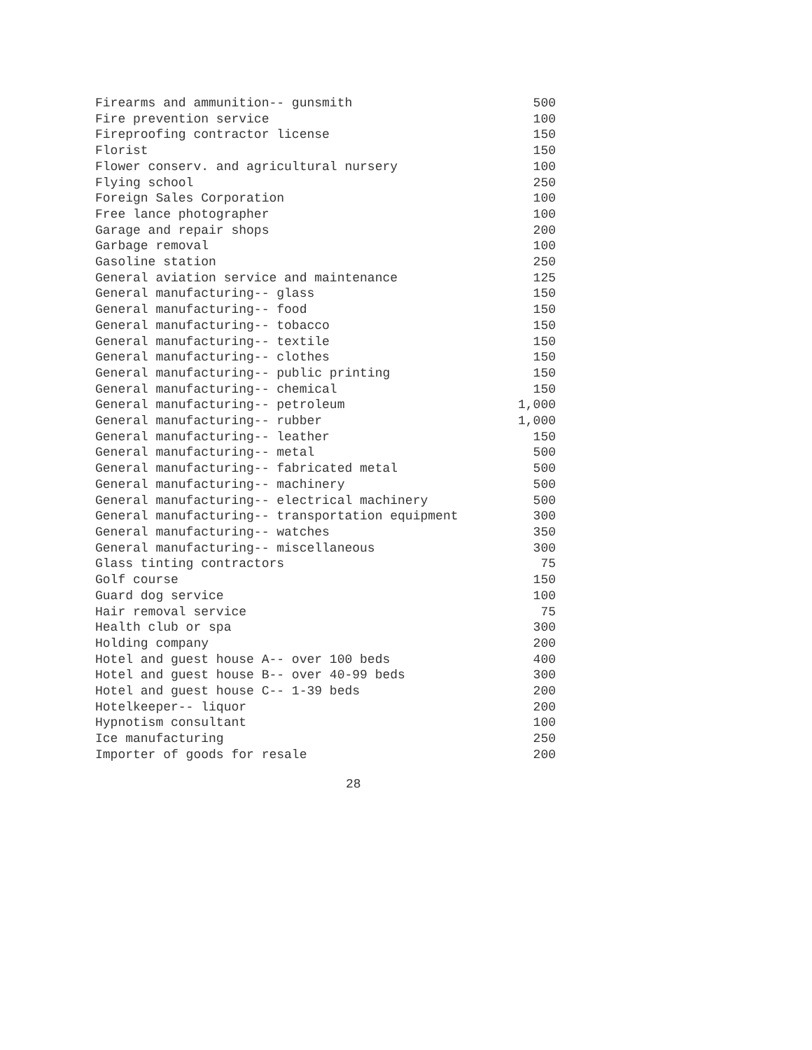| Firearms and ammunition-- gunsmith | 500 |
| Fire prevention service | 100 |
| Fireproofing contractor license | 150 |
| Florist | 150 |
| Flower conserv. and agricultural nursery | 100 |
| Flying school | 250 |
| Foreign Sales Corporation | 100 |
| Free lance photographer | 100 |
| Garage and repair shops | 200 |
| Garbage removal | 100 |
| Gasoline station | 250 |
| General aviation service and maintenance | 125 |
| General manufacturing-- glass | 150 |
| General manufacturing-- food | 150 |
| General manufacturing-- tobacco | 150 |
| General manufacturing-- textile | 150 |
| General manufacturing-- clothes | 150 |
| General manufacturing-- public printing | 150 |
| General manufacturing-- chemical | 150 |
| General manufacturing-- petroleum | 1,000 |
| General manufacturing-- rubber | 1,000 |
| General manufacturing-- leather | 150 |
| General manufacturing-- metal | 500 |
| General manufacturing-- fabricated metal | 500 |
| General manufacturing-- machinery | 500 |
| General manufacturing-- electrical machinery | 500 |
| General manufacturing-- transportation equipment | 300 |
| General manufacturing-- watches | 350 |
| General manufacturing-- miscellaneous | 300 |
| Glass tinting contractors | 75 |
| Golf course | 150 |
| Guard dog service | 100 |
| Hair removal service | 75 |
| Health club or spa | 300 |
| Holding company | 200 |
| Hotel and guest house A-- over 100 beds | 400 |
| Hotel and guest house B-- over 40-99 beds | 300 |
| Hotel and guest house C-- 1-39 beds | 200 |
| Hotelkeeper-- liquor | 200 |
| Hypnotism consultant | 100 |
| Ice manufacturing | 250 |
| Importer of goods for resale | 200 |
28